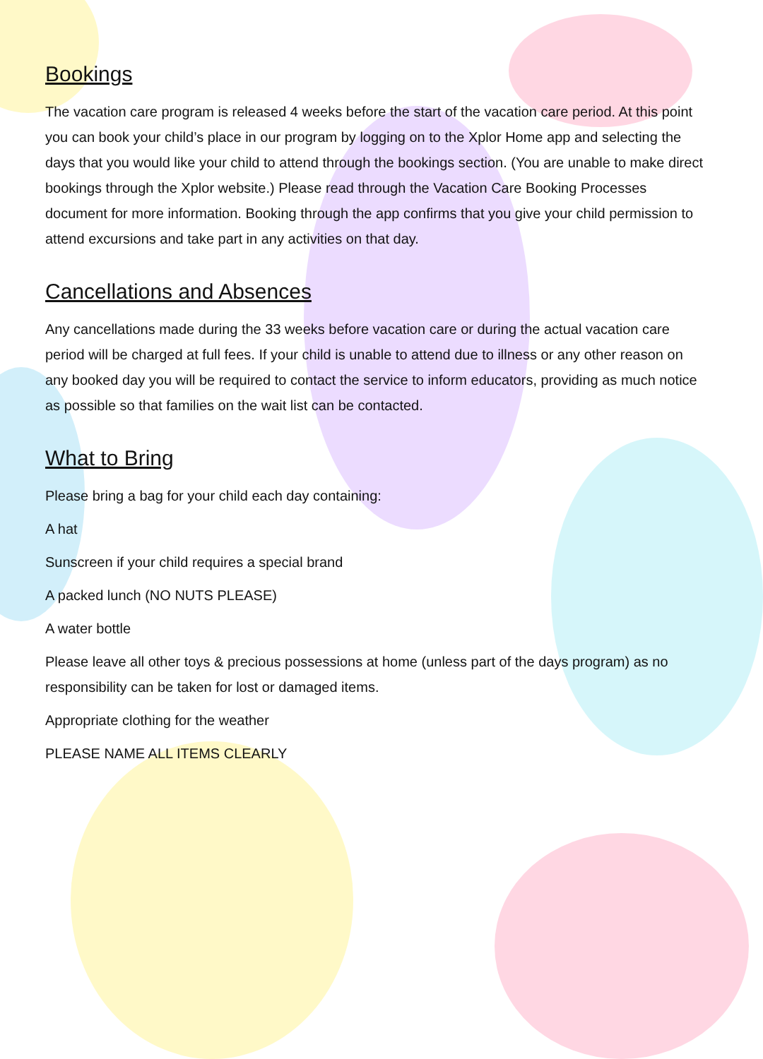Bookings
The vacation care program is released 4 weeks before the start of the vacation care period. At this point you can book your child’s place in our program by logging on to the Xplor Home app and selecting the days that you would like your child to attend through the bookings section. (You are unable to make direct bookings through the Xplor website.) Please read through the Vacation Care Booking Processes document for more information. Booking through the app confirms that you give your child permission to attend excursions and take part in any activities on that day.
Cancellations and Absences
Any cancellations made during the 33 weeks before vacation care or during the actual vacation care period will be charged at full fees. If your child is unable to attend due to illness or any other reason on any booked day you will be required to contact the service to inform educators, providing as much notice as possible so that families on the wait list can be contacted.
What to Bring
Please bring a bag for your child each day containing:
A hat
Sunscreen if your child requires a special brand
A packed lunch (NO NUTS PLEASE)
A water bottle
Please leave all other toys & precious possessions at home (unless part of the days program) as no responsibility can be taken for lost or damaged items.
Appropriate clothing for the weather
PLEASE NAME ALL ITEMS CLEARLY